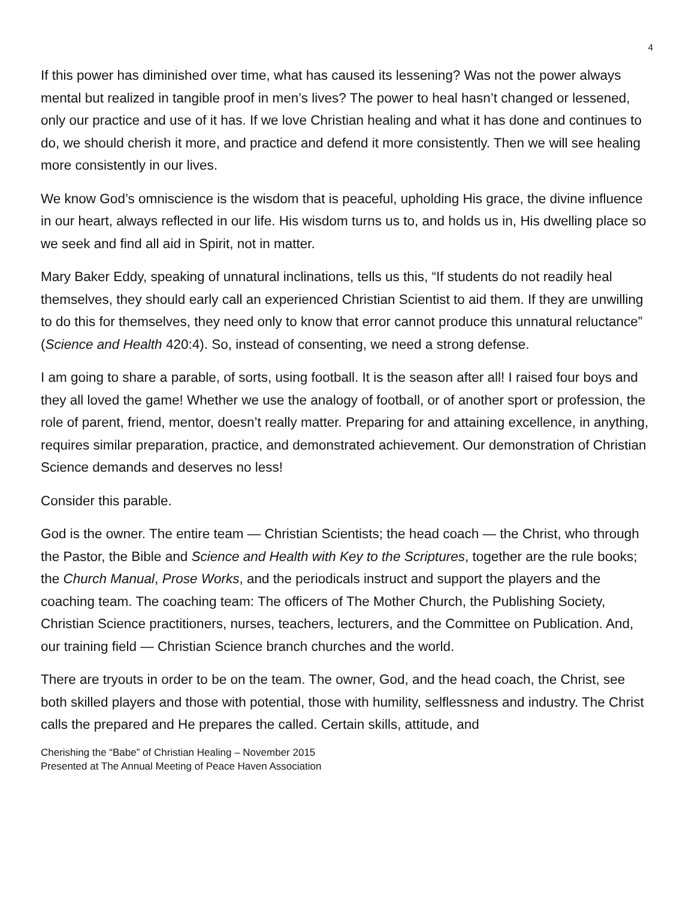4
If this power has diminished over time, what has caused its lessening? Was not the power always mental but realized in tangible proof in men’s lives? The power to heal hasn’t changed or lessened, only our practice and use of it has. If we love Christian healing and what it has done and continues to do, we should cherish it more, and practice and defend it more consistently. Then we will see healing more consistently in our lives.
We know God’s omniscience is the wisdom that is peaceful, upholding His grace, the divine influence in our heart, always reflected in our life. His wisdom turns us to, and holds us in, His dwelling place so we seek and find all aid in Spirit, not in matter.
Mary Baker Eddy, speaking of unnatural inclinations, tells us this, “If students do not readily heal themselves, they should early call an experienced Christian Scientist to aid them. If they are unwilling to do this for themselves, they need only to know that error cannot produce this unnatural reluctance” (Science and Health 420:4). So, instead of consenting, we need a strong defense.
I am going to share a parable, of sorts, using football. It is the season after all! I raised four boys and they all loved the game! Whether we use the analogy of football, or of another sport or profession, the role of parent, friend, mentor, doesn’t really matter. Preparing for and attaining excellence, in anything, requires similar preparation, practice, and demonstrated achievement. Our demonstration of Christian Science demands and deserves no less!
Consider this parable.
God is the owner. The entire team — Christian Scientists; the head coach — the Christ, who through the Pastor, the Bible and Science and Health with Key to the Scriptures, together are the rule books; the Church Manual, Prose Works, and the periodicals instruct and support the players and the coaching team. The coaching team: The officers of The Mother Church, the Publishing Society, Christian Science practitioners, nurses, teachers, lecturers, and the Committee on Publication. And, our training field — Christian Science branch churches and the world.
There are tryouts in order to be on the team. The owner, God, and the head coach, the Christ, see both skilled players and those with potential, those with humility, selflessness and industry. The Christ calls the prepared and He prepares the called. Certain skills, attitude, and
Cherishing the “Babe” of Christian Healing – November 2015
Presented at The Annual Meeting of Peace Haven Association